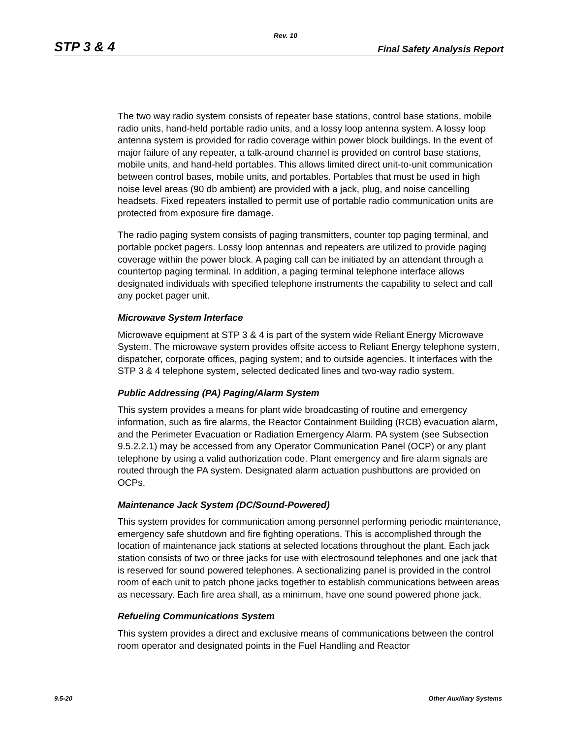Rev. 10
STP 3 & 4 Final Safety Analysis Report
The two way radio system consists of repeater base stations, control base stations, mobile radio units, hand-held portable radio units, and a lossy loop antenna system. A lossy loop antenna system is provided for radio coverage within power block buildings. In the event of major failure of any repeater, a talk-around channel is provided on control base stations, mobile units, and hand-held portables. This allows limited direct unit-to-unit communication between control bases, mobile units, and portables. Portables that must be used in high noise level areas (90 db ambient) are provided with a jack, plug, and noise cancelling headsets. Fixed repeaters installed to permit use of portable radio communication units are protected from exposure fire damage.
The radio paging system consists of paging transmitters, counter top paging terminal, and portable pocket pagers. Lossy loop antennas and repeaters are utilized to provide paging coverage within the power block. A paging call can be initiated by an attendant through a countertop paging terminal. In addition, a paging terminal telephone interface allows designated individuals with specified telephone instruments the capability to select and call any pocket pager unit.
Microwave System Interface
Microwave equipment at STP 3 & 4 is part of the system wide Reliant Energy Microwave System. The microwave system provides offsite access to Reliant Energy telephone system, dispatcher, corporate offices, paging system; and to outside agencies. It interfaces with the STP 3 & 4 telephone system, selected dedicated lines and two-way radio system.
Public Addressing (PA) Paging/Alarm System
This system provides a means for plant wide broadcasting of routine and emergency information, such as fire alarms, the Reactor Containment Building (RCB) evacuation alarm, and the Perimeter Evacuation or Radiation Emergency Alarm. PA system (see Subsection 9.5.2.2.1) may be accessed from any Operator Communication Panel (OCP) or any plant telephone by using a valid authorization code. Plant emergency and fire alarm signals are routed through the PA system. Designated alarm actuation pushbuttons are provided on OCPs.
Maintenance Jack System (DC/Sound-Powered)
This system provides for communication among personnel performing periodic maintenance, emergency safe shutdown and fire fighting operations. This is accomplished through the location of maintenance jack stations at selected locations throughout the plant. Each jack station consists of two or three jacks for use with electrosound telephones and one jack that is reserved for sound powered telephones. A sectionalizing panel is provided in the control room of each unit to patch phone jacks together to establish communications between areas as necessary. Each fire area shall, as a minimum, have one sound powered phone jack.
Refueling Communications System
This system provides a direct and exclusive means of communications between the control room operator and designated points in the Fuel Handling and Reactor
9.5-20 Other Auxiliary Systems